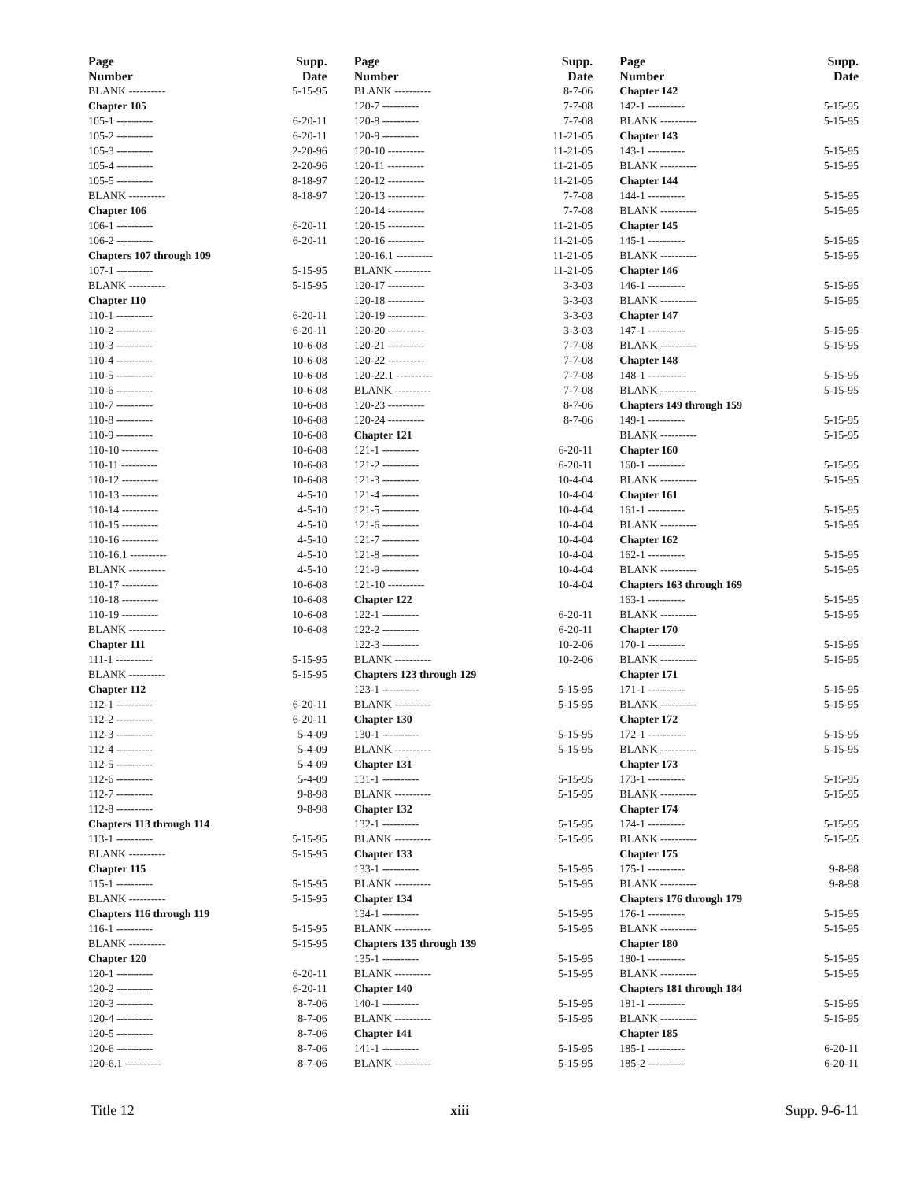| Page Number | Supp. Date |
| --- | --- |
| BLANK ---------- | 5-15-95 |
| Chapter 105 | |
| 105-1 ---------- | 6-20-11 |
| 105-2 ---------- | 6-20-11 |
| 105-3 ---------- | 2-20-96 |
| 105-4 ---------- | 2-20-96 |
| 105-5 ---------- | 8-18-97 |
| BLANK ---------- | 8-18-97 |
| Chapter 106 | |
| 106-1 ---------- | 6-20-11 |
| 106-2 ---------- | 6-20-11 |
| Chapters 107 through 109 | |
| 107-1 ---------- | 5-15-95 |
| BLANK ---------- | 5-15-95 |
| Chapter 110 | |
| 110-1 ---------- | 6-20-11 |
| 110-2 ---------- | 6-20-11 |
| 110-3 ---------- | 10-6-08 |
| 110-4 ---------- | 10-6-08 |
| 110-5 ---------- | 10-6-08 |
| 110-6 ---------- | 10-6-08 |
| 110-7 ---------- | 10-6-08 |
| 110-8 ---------- | 10-6-08 |
| 110-9 ---------- | 10-6-08 |
| 110-10 ---------- | 10-6-08 |
| 110-11 ---------- | 10-6-08 |
| 110-12 ---------- | 10-6-08 |
| 110-13 ---------- | 4-5-10 |
| 110-14 ---------- | 4-5-10 |
| 110-15 ---------- | 4-5-10 |
| 110-16 ---------- | 4-5-10 |
| 110-16.1 ---------- | 4-5-10 |
| BLANK ---------- | 4-5-10 |
| 110-17 ---------- | 10-6-08 |
| 110-18 ---------- | 10-6-08 |
| 110-19 ---------- | 10-6-08 |
| BLANK ---------- | 10-6-08 |
| Chapter 111 | |
| 111-1 ---------- | 5-15-95 |
| BLANK ---------- | 5-15-95 |
| Chapter 112 | |
| 112-1 ---------- | 6-20-11 |
| 112-2 ---------- | 6-20-11 |
| 112-3 ---------- | 5-4-09 |
| 112-4 ---------- | 5-4-09 |
| 112-5 ---------- | 5-4-09 |
| 112-6 ---------- | 5-4-09 |
| 112-7 ---------- | 9-8-98 |
| 112-8 ---------- | 9-8-98 |
| Chapters 113 through 114 | |
| 113-1 ---------- | 5-15-95 |
| BLANK ---------- | 5-15-95 |
| Chapter 115 | |
| 115-1 ---------- | 5-15-95 |
| BLANK ---------- | 5-15-95 |
| Chapters 116 through 119 | |
| 116-1 ---------- | 5-15-95 |
| BLANK ---------- | 5-15-95 |
| Chapter 120 | |
| 120-1 ---------- | 6-20-11 |
| 120-2 ---------- | 6-20-11 |
| 120-3 ---------- | 8-7-06 |
| 120-4 ---------- | 8-7-06 |
| 120-5 ---------- | 8-7-06 |
| 120-6 ---------- | 8-7-06 |
| 120-6.1 ---------- | 8-7-06 |
| Page Number | Supp. Date |
| --- | --- |
| BLANK ---------- | 8-7-06 |
| 120-7 ---------- | 7-7-08 |
| 120-8 ---------- | 7-7-08 |
| 120-9 ---------- | 11-21-05 |
| 120-10 ---------- | 11-21-05 |
| 120-11 ---------- | 11-21-05 |
| 120-12 ---------- | 11-21-05 |
| 120-13 ---------- | 7-7-08 |
| 120-14 ---------- | 7-7-08 |
| 120-15 ---------- | 11-21-05 |
| 120-16 ---------- | 11-21-05 |
| 120-16.1 ---------- | 11-21-05 |
| BLANK ---------- | 11-21-05 |
| 120-17 ---------- | 3-3-03 |
| 120-18 ---------- | 3-3-03 |
| 120-19 ---------- | 3-3-03 |
| 120-20 ---------- | 3-3-03 |
| 120-21 ---------- | 7-7-08 |
| 120-22 ---------- | 7-7-08 |
| 120-22.1 ---------- | 7-7-08 |
| BLANK ---------- | 7-7-08 |
| 120-23 ---------- | 8-7-06 |
| 120-24 ---------- | 8-7-06 |
| Chapter 121 | |
| 121-1 ---------- | 6-20-11 |
| 121-2 ---------- | 6-20-11 |
| 121-3 ---------- | 10-4-04 |
| 121-4 ---------- | 10-4-04 |
| 121-5 ---------- | 10-4-04 |
| 121-6 ---------- | 10-4-04 |
| 121-7 ---------- | 10-4-04 |
| 121-8 ---------- | 10-4-04 |
| 121-9 ---------- | 10-4-04 |
| 121-10 ---------- | 10-4-04 |
| Chapter 122 | |
| 122-1 ---------- | 6-20-11 |
| 122-2 ---------- | 6-20-11 |
| 122-3 ---------- | 10-2-06 |
| BLANK ---------- | 10-2-06 |
| Chapters 123 through 129 | |
| 123-1 ---------- | 5-15-95 |
| BLANK ---------- | 5-15-95 |
| Chapter 130 | |
| 130-1 ---------- | 5-15-95 |
| BLANK ---------- | 5-15-95 |
| Chapter 131 | |
| 131-1 ---------- | 5-15-95 |
| BLANK ---------- | 5-15-95 |
| Chapter 132 | |
| 132-1 ---------- | 5-15-95 |
| BLANK ---------- | 5-15-95 |
| Chapter 133 | |
| 133-1 ---------- | 5-15-95 |
| BLANK ---------- | 5-15-95 |
| Chapter 134 | |
| 134-1 ---------- | 5-15-95 |
| BLANK ---------- | 5-15-95 |
| Chapters 135 through 139 | |
| 135-1 ---------- | 5-15-95 |
| BLANK ---------- | 5-15-95 |
| Chapter 140 | |
| 140-1 ---------- | 5-15-95 |
| BLANK ---------- | 5-15-95 |
| Chapter 141 | |
| 141-1 ---------- | 5-15-95 |
| BLANK ---------- | 5-15-95 |
| Page Number | Supp. Date |
| --- | --- |
| Chapter 142 | |
| 142-1 ---------- | 5-15-95 |
| BLANK ---------- | 5-15-95 |
| Chapter 143 | |
| 143-1 ---------- | 5-15-95 |
| BLANK ---------- | 5-15-95 |
| Chapter 144 | |
| 144-1 ---------- | 5-15-95 |
| BLANK ---------- | 5-15-95 |
| Chapter 145 | |
| 145-1 ---------- | 5-15-95 |
| BLANK ---------- | 5-15-95 |
| Chapter 146 | |
| 146-1 ---------- | 5-15-95 |
| BLANK ---------- | 5-15-95 |
| Chapter 147 | |
| 147-1 ---------- | 5-15-95 |
| BLANK ---------- | 5-15-95 |
| Chapter 148 | |
| 148-1 ---------- | 5-15-95 |
| BLANK ---------- | 5-15-95 |
| Chapters 149 through 159 | |
| 149-1 ---------- | 5-15-95 |
| BLANK ---------- | 5-15-95 |
| Chapter 160 | |
| 160-1 ---------- | 5-15-95 |
| BLANK ---------- | 5-15-95 |
| Chapter 161 | |
| 161-1 ---------- | 5-15-95 |
| BLANK ---------- | 5-15-95 |
| Chapter 162 | |
| 162-1 ---------- | 5-15-95 |
| BLANK ---------- | 5-15-95 |
| Chapters 163 through 169 | |
| 163-1 ---------- | 5-15-95 |
| BLANK ---------- | 5-15-95 |
| Chapter 170 | |
| 170-1 ---------- | 5-15-95 |
| BLANK ---------- | 5-15-95 |
| Chapter 171 | |
| 171-1 ---------- | 5-15-95 |
| BLANK ---------- | 5-15-95 |
| Chapter 172 | |
| 172-1 ---------- | 5-15-95 |
| BLANK ---------- | 5-15-95 |
| Chapter 173 | |
| 173-1 ---------- | 5-15-95 |
| BLANK ---------- | 5-15-95 |
| Chapter 174 | |
| 174-1 ---------- | 5-15-95 |
| BLANK ---------- | 5-15-95 |
| Chapter 175 | |
| 175-1 ---------- | 9-8-98 |
| BLANK ---------- | 9-8-98 |
| Chapters 176 through 179 | |
| 176-1 ---------- | 5-15-95 |
| BLANK ---------- | 5-15-95 |
| Chapter 180 | |
| 180-1 ---------- | 5-15-95 |
| BLANK ---------- | 5-15-95 |
| Chapters 181 through 184 | |
| 181-1 ---------- | 5-15-95 |
| BLANK ---------- | 5-15-95 |
| Chapter 185 | |
| 185-1 ---------- | 6-20-11 |
| 185-2 ---------- | 6-20-11 |
Title 12 xiii Supp. 9-6-11